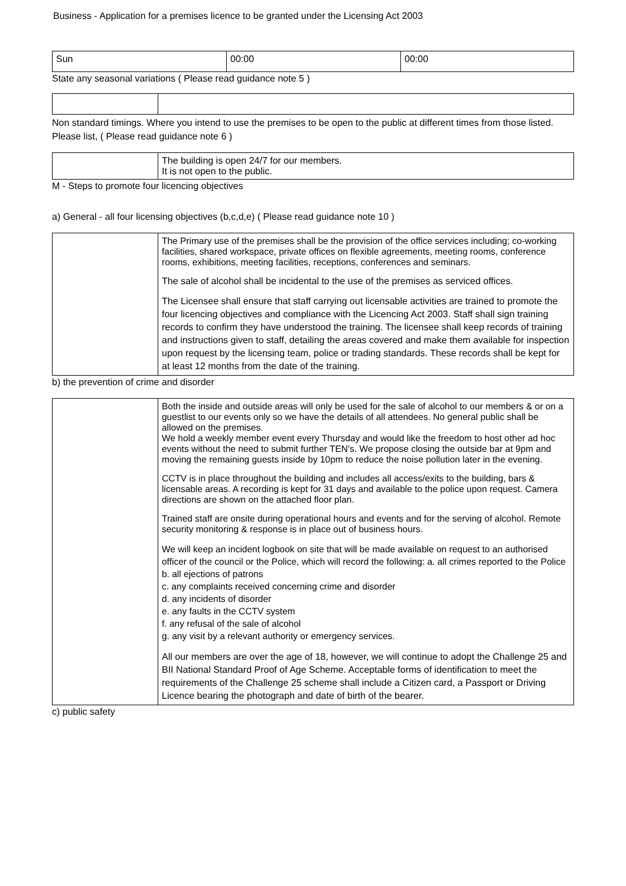Business - Application for a premises licence to be granted under the Licensing Act 2003
| Sun | 00:00 | 00:00 |
State any seasonal variations ( Please read guidance note 5 )
Non standard timings. Where you intend to use the premises to be open to the public at different times from those listed. Please list, ( Please read guidance note 6 )
| | The building is open 24/7 for our members. It is not open to the public. |
M - Steps to promote four licencing objectives
a) General - all four licensing objectives (b,c,d,e) ( Please read guidance note 10 )
| | The Primary use of the premises shall be the provision of the office services including; co-working facilities, shared workspace, private offices on flexible agreements, meeting rooms, conference rooms, exhibitions, meeting facilities, receptions, conferences and seminars. The sale of alcohol shall be incidental to the use of the premises as serviced offices. The Licensee shall ensure that staff carrying out licensable activities are trained to promote the four licencing objectives and compliance with the Licencing Act 2003. Staff shall sign training records to confirm they have understood the training. The licensee shall keep records of training and instructions given to staff, detailing the areas covered and make them available for inspection upon request by the licensing team, police or trading standards. These records shall be kept for at least 12 months from the date of the training. |
b) the prevention of crime and disorder
| | Both the inside and outside areas will only be used for the sale of alcohol to our members & or on a guestlist to our events only so we have the details of all attendees. No general public shall be allowed on the premises. We hold a weekly member event every Thursday and would like the freedom to host other ad hoc events without the need to submit further TEN’s. We propose closing the outside bar at 9pm and moving the remaining guests inside by 10pm to reduce the noise pollution later in the evening. CCTV is in place throughout the building and includes all access/exits to the building, bars & licensable areas. A recording is kept for 31 days and available to the police upon request. Camera directions are shown on the attached floor plan. Trained staff are onsite during operational hours and events and for the serving of alcohol. Remote security monitoring & response is in place out of business hours. We will keep an incident logbook on site that will be made available on request to an authorised officer of the council or the Police, which will record the following: a. all crimes reported to the Police b. all ejections of patrons c. any complaints received concerning crime and disorder d. any incidents of disorder e. any faults in the CCTV system f. any refusal of the sale of alcohol g. any visit by a relevant authority or emergency services. All our members are over the age of 18, however, we will continue to adopt the Challenge 25 and BII National Standard Proof of Age Scheme. Acceptable forms of identification to meet the requirements of the Challenge 25 scheme shall include a Citizen card, a Passport or Driving Licence bearing the photograph and date of birth of the bearer. |
c) public safety